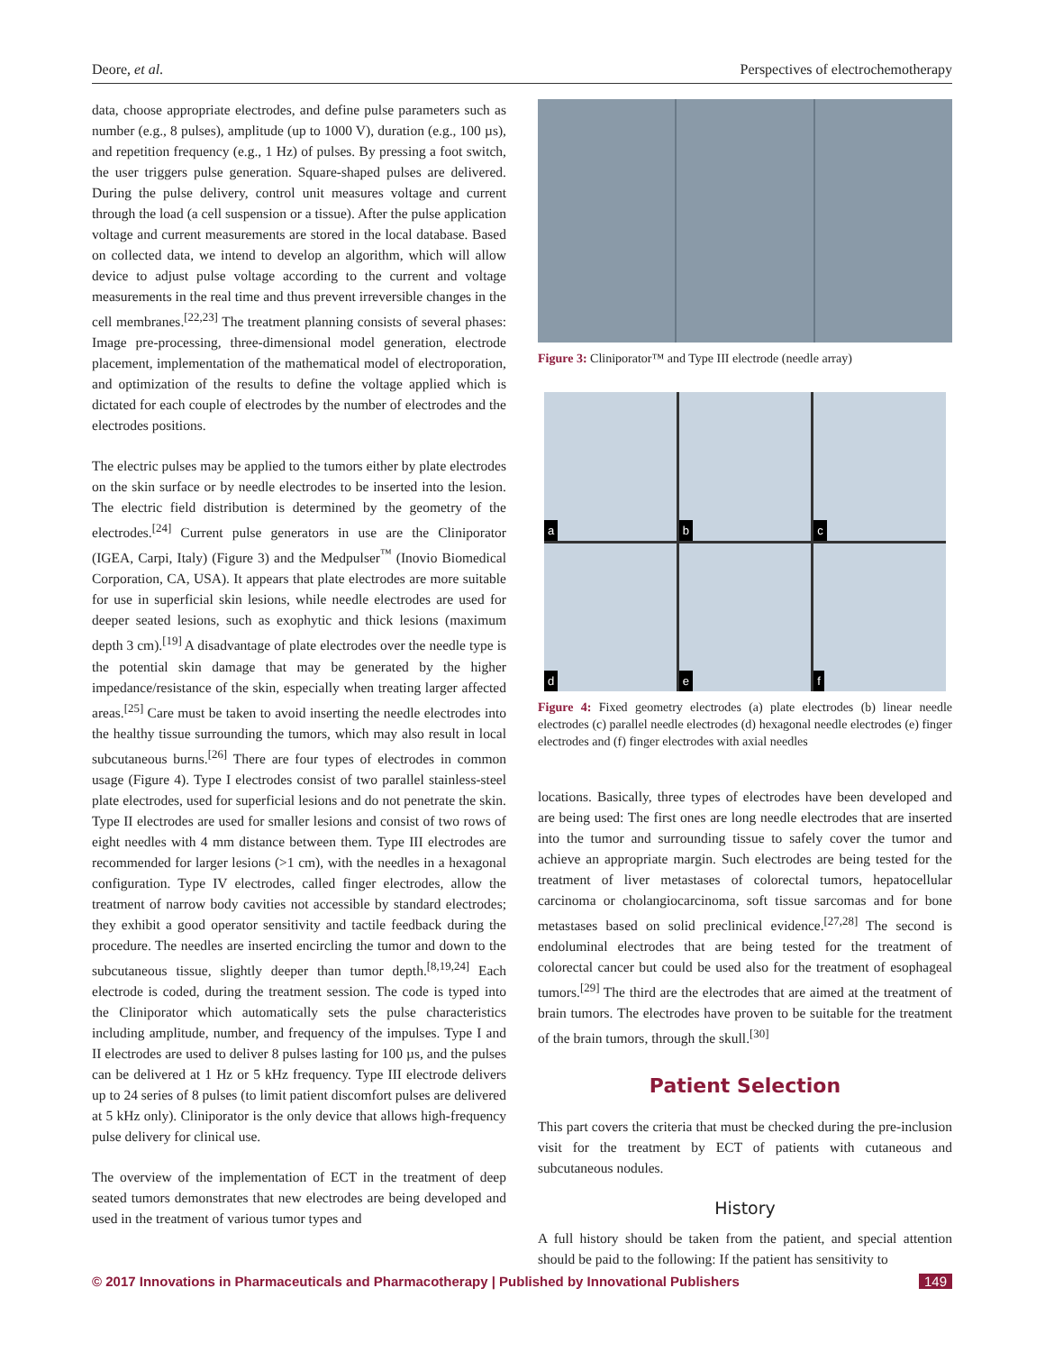Deore, et al. Perspectives of electrochemotherapy
data, choose appropriate electrodes, and define pulse parameters such as number (e.g., 8 pulses), amplitude (up to 1000 V), duration (e.g., 100 µs), and repetition frequency (e.g., 1 Hz) of pulses. By pressing a foot switch, the user triggers pulse generation. Square-shaped pulses are delivered. During the pulse delivery, control unit measures voltage and current through the load (a cell suspension or a tissue). After the pulse application voltage and current measurements are stored in the local database. Based on collected data, we intend to develop an algorithm, which will allow device to adjust pulse voltage according to the current and voltage measurements in the real time and thus prevent irreversible changes in the cell membranes.<sup>[22,23]</sup> The treatment planning consists of several phases: Image pre-processing, three-dimensional model generation, electrode placement, implementation of the mathematical model of electroporation, and optimization of the results to define the voltage applied which is dictated for each couple of electrodes by the number of electrodes and the electrodes positions.
The electric pulses may be applied to the tumors either by plate electrodes on the skin surface or by needle electrodes to be inserted into the lesion. The electric field distribution is determined by the geometry of the electrodes.<sup>[24]</sup> Current pulse generators in use are the Cliniporator (IGEA, Carpi, Italy) (Figure 3) and the Medpulser<sup>™</sup> (Inovio Biomedical Corporation, CA, USA). It appears that plate electrodes are more suitable for use in superficial skin lesions, while needle electrodes are used for deeper seated lesions, such as exophytic and thick lesions (maximum depth 3 cm).<sup>[19]</sup> A disadvantage of plate electrodes over the needle type is the potential skin damage that may be generated by the higher impedance/resistance of the skin, especially when treating larger affected areas.<sup>[25]</sup> Care must be taken to avoid inserting the needle electrodes into the healthy tissue surrounding the tumors, which may also result in local subcutaneous burns.<sup>[26]</sup> There are four types of electrodes in common usage (Figure 4). Type I electrodes consist of two parallel stainless-steel plate electrodes, used for superficial lesions and do not penetrate the skin. Type II electrodes are used for smaller lesions and consist of two rows of eight needles with 4 mm distance between them. Type III electrodes are recommended for larger lesions (>1 cm), with the needles in a hexagonal configuration. Type IV electrodes, called finger electrodes, allow the treatment of narrow body cavities not accessible by standard electrodes; they exhibit a good operator sensitivity and tactile feedback during the procedure. The needles are inserted encircling the tumor and down to the subcutaneous tissue, slightly deeper than tumor depth.<sup>[8,19,24]</sup> Each electrode is coded, during the treatment session. The code is typed into the Cliniporator which automatically sets the pulse characteristics including amplitude, number, and frequency of the impulses. Type I and II electrodes are used to deliver 8 pulses lasting for 100 µs, and the pulses can be delivered at 1 Hz or 5 kHz frequency. Type III electrode delivers up to 24 series of 8 pulses (to limit patient discomfort pulses are delivered at 5 kHz only). Cliniporator is the only device that allows high-frequency pulse delivery for clinical use.
The overview of the implementation of ECT in the treatment of deep seated tumors demonstrates that new electrodes are being developed and used in the treatment of various tumor types and
Figure 3: Cliniporator™ and Type III electrode (needle array)
a
b
c
d
e
f
Figure 4: Fixed geometry electrodes (a) plate electrodes (b) linear needle electrodes (c) parallel needle electrodes (d) hexagonal needle electrodes (e) finger electrodes and (f) finger electrodes with axial needles
locations. Basically, three types of electrodes have been developed and are being used: The first ones are long needle electrodes that are inserted into the tumor and surrounding tissue to safely cover the tumor and achieve an appropriate margin. Such electrodes are being tested for the treatment of liver metastases of colorectal tumors, hepatocellular carcinoma or cholangiocarcinoma, soft tissue sarcomas and for bone metastases based on solid preclinical evidence.<sup>[27,28]</sup> The second is endoluminal electrodes that are being tested for the treatment of colorectal cancer but could be used also for the treatment of esophageal tumors.<sup>[29]</sup> The third are the electrodes that are aimed at the treatment of brain tumors. The electrodes have proven to be suitable for the treatment of the brain tumors, through the skull.<sup>[30]</sup>
Patient Selection
This part covers the criteria that must be checked during the pre-inclusion visit for the treatment by ECT of patients with cutaneous and subcutaneous nodules.
History
A full history should be taken from the patient, and special attention should be paid to the following: If the patient has sensitivity to
© 2017 Innovations in Pharmaceuticals and Pharmacotherapy | Published by Innovational Publishers 149